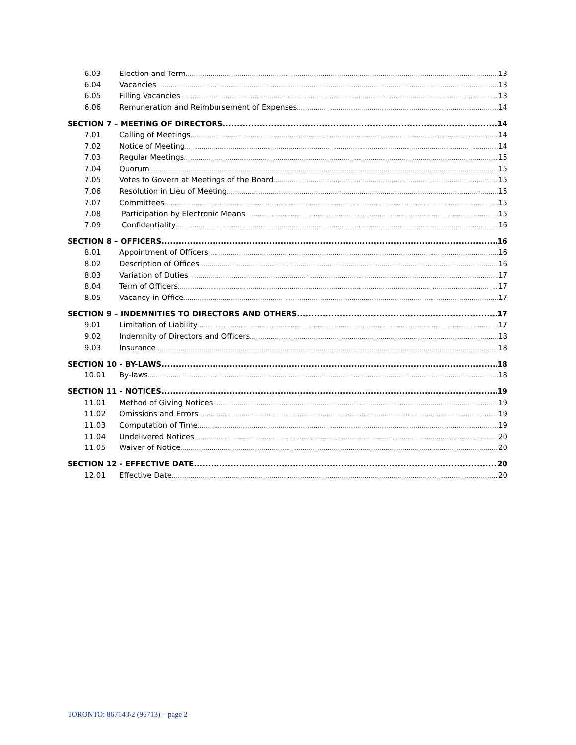6.03 Election and Term 13
6.04 Vacancies 13
6.05 Filling Vacancies 13
6.06 Remuneration and Reimbursement of Expenses 14
SECTION 7 – MEETING OF DIRECTORS 14
7.01 Calling of Meetings 14
7.02 Notice of Meeting 14
7.03 Regular Meetings 15
7.04 Quorum 15
7.05 Votes to Govern at Meetings of the Board 15
7.06 Resolution in Lieu of Meeting 15
7.07 Committees 15
7.08 Participation by Electronic Means 15
7.09 Confidentiality 16
SECTION 8 – OFFICERS 16
8.01 Appointment of Officers 16
8.02 Description of Offices 16
8.03 Variation of Duties 17
8.04 Term of Officers 17
8.05 Vacancy in Office 17
SECTION 9 – INDEMNITIES TO DIRECTORS AND OTHERS 17
9.01 Limitation of Liability 17
9.02 Indemnity of Directors and Officers 18
9.03 Insurance 18
SECTION 10 - BY-LAWS 18
10.01 By-laws 18
SECTION 11 - NOTICES 19
11.01 Method of Giving Notices 19
11.02 Omissions and Errors 19
11.03 Computation of Time 19
11.04 Undelivered Notices 20
11.05 Waiver of Notice 20
SECTION 12 - EFFECTIVE DATE 20
12.01 Effective Date 20
TORONTO: 867143\2 (96713) – page 2